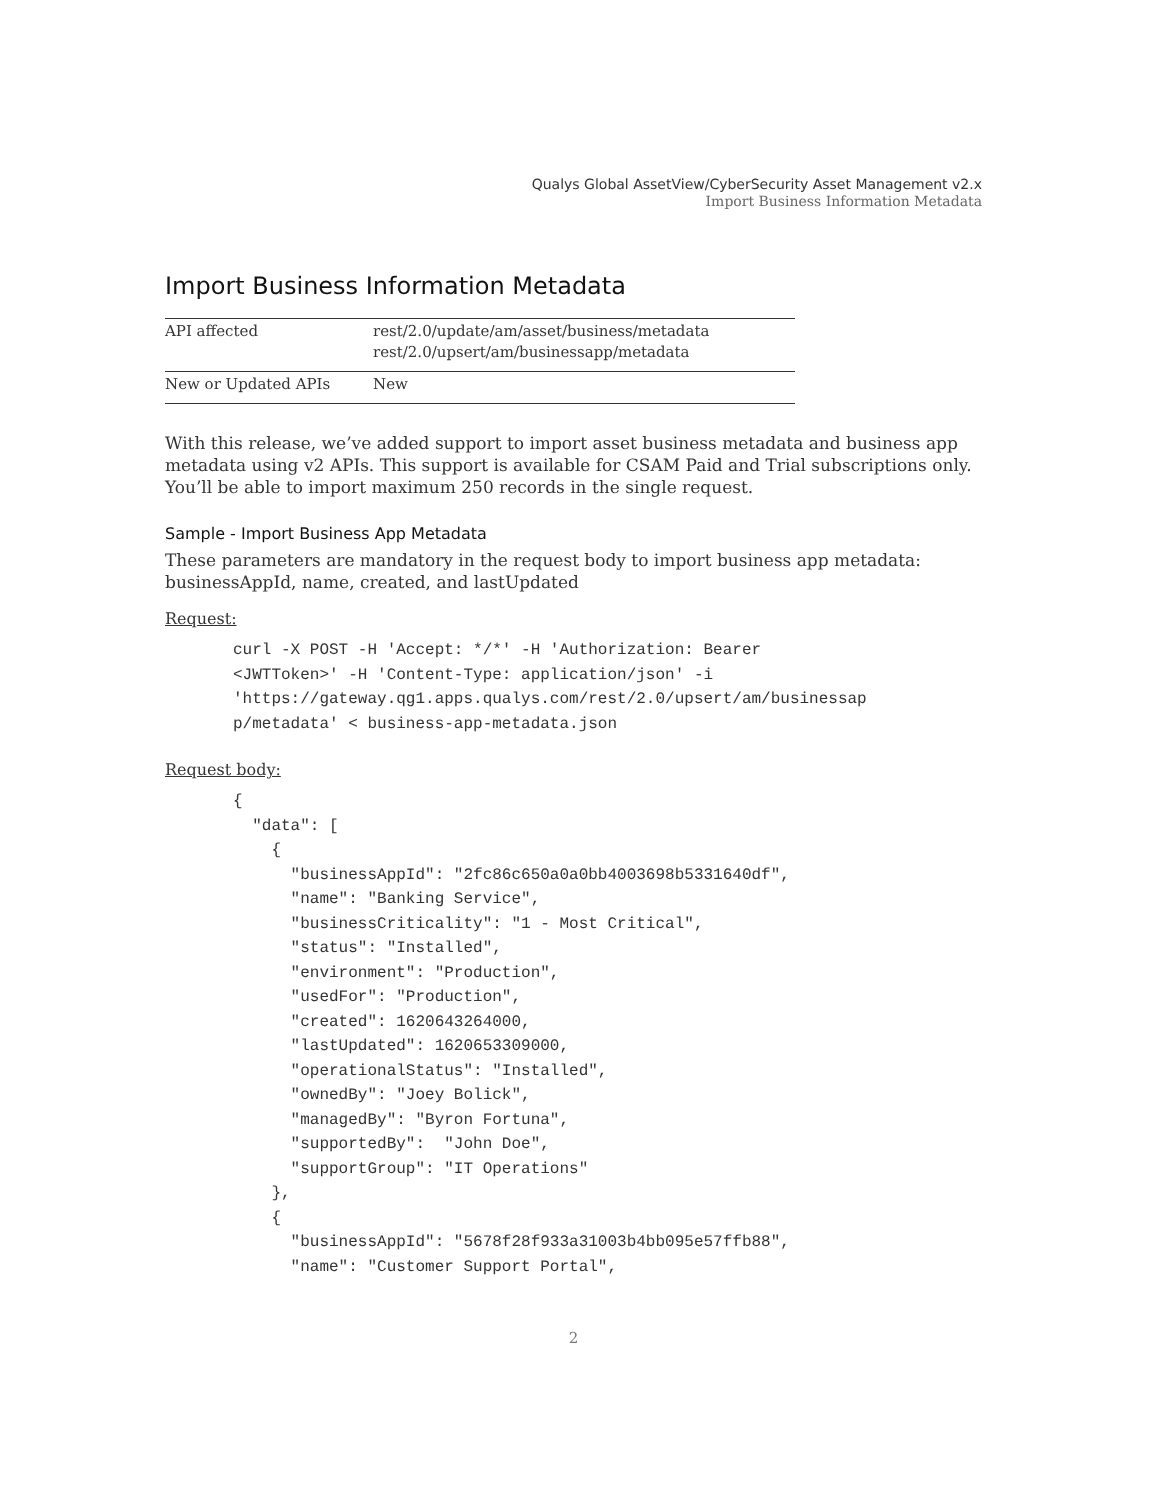Qualys Global AssetView/CyberSecurity Asset Management v2.x
Import Business Information Metadata
Import Business Information Metadata
| API affected | rest/2.0/update/am/asset/business/metadata rest/2.0/upsert/am/businessapp/metadata |
| New or Updated APIs | New |
With this release, we’ve added support to import asset business metadata and business app metadata using v2 APIs. This support is available for CSAM Paid and Trial subscriptions only. You’ll be able to import maximum 250 records in the single request.
Sample - Import Business App Metadata
These parameters are mandatory in the request body to import business app metadata: businessAppId, name, created, and lastUpdated
Request:
curl -X POST -H 'Accept: */*' -H 'Authorization: Bearer
<JWTToken>' -H 'Content-Type: application/json' -i
'https://gateway.qg1.apps.qualys.com/rest/2.0/upsert/am/businessap
p/metadata' < business-app-metadata.json
Request body:
{
  "data": [
    {
      "businessAppId": "2fc86c650a0a0bb4003698b5331640df",
      "name": "Banking Service",
      "businessCriticality": "1 - Most Critical",
      "status": "Installed",
      "environment": "Production",
      "usedFor": "Production",
      "created": 1620643264000,
      "lastUpdated": 1620653309000,
      "operationalStatus": "Installed",
      "ownedBy": "Joey Bolick",
      "managedBy": "Byron Fortuna",
      "supportedBy":  "John Doe",
      "supportGroup": "IT Operations"
    },
    {
      "businessAppId": "5678f28f933a31003b4bb095e57ffb88",
      "name": "Customer Support Portal",
2